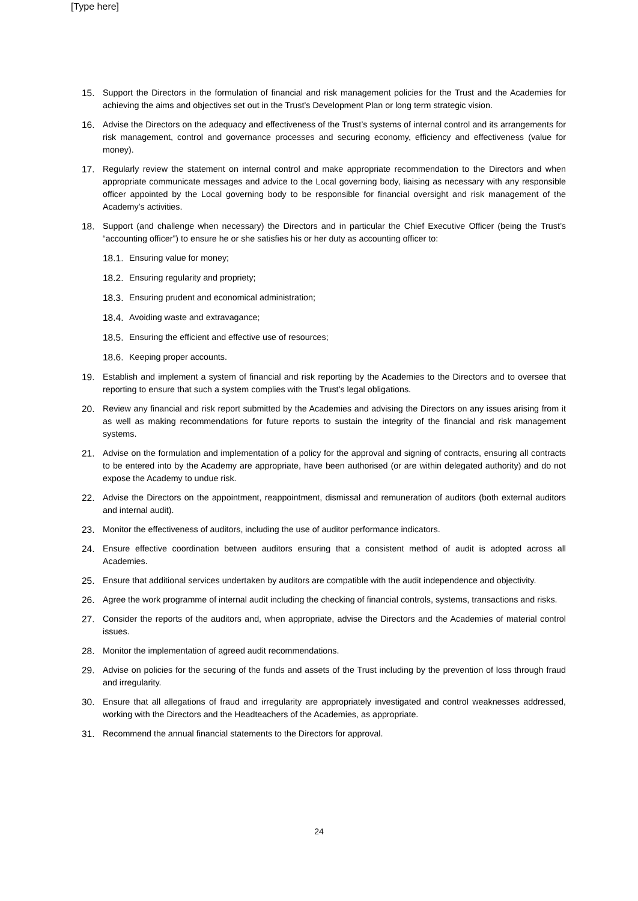[Type here]
15. Support the Directors in the formulation of financial and risk management policies for the Trust and the Academies for achieving the aims and objectives set out in the Trust’s Development Plan or long term strategic vision.
16. Advise the Directors on the adequacy and effectiveness of the Trust’s systems of internal control and its arrangements for risk management, control and governance processes and securing economy, efficiency and effectiveness (value for money).
17. Regularly review the statement on internal control and make appropriate recommendation to the Directors and when appropriate communicate messages and advice to the Local governing body, liaising as necessary with any responsible officer appointed by the Local governing body to be responsible for financial oversight and risk management of the Academy’s activities.
18. Support (and challenge when necessary) the Directors and in particular the Chief Executive Officer (being the Trust’s “accounting officer”) to ensure he or she satisfies his or her duty as accounting officer to:
18.1. Ensuring value for money;
18.2. Ensuring regularity and propriety;
18.3. Ensuring prudent and economical administration;
18.4. Avoiding waste and extravagance;
18.5. Ensuring the efficient and effective use of resources;
18.6. Keeping proper accounts.
19. Establish and implement a system of financial and risk reporting by the Academies to the Directors and to oversee that reporting to ensure that such a system complies with the Trust’s legal obligations.
20. Review any financial and risk report submitted by the Academies and advising the Directors on any issues arising from it as well as making recommendations for future reports to sustain the integrity of the financial and risk management systems.
21. Advise on the formulation and implementation of a policy for the approval and signing of contracts, ensuring all contracts to be entered into by the Academy are appropriate, have been authorised (or are within delegated authority) and do not expose the Academy to undue risk.
22. Advise the Directors on the appointment, reappointment, dismissal and remuneration of auditors (both external auditors and internal audit).
23. Monitor the effectiveness of auditors, including the use of auditor performance indicators.
24. Ensure effective coordination between auditors ensuring that a consistent method of audit is adopted across all Academies.
25. Ensure that additional services undertaken by auditors are compatible with the audit independence and objectivity.
26. Agree the work programme of internal audit including the checking of financial controls, systems, transactions and risks.
27. Consider the reports of the auditors and, when appropriate, advise the Directors and the Academies of material control issues.
28. Monitor the implementation of agreed audit recommendations.
29. Advise on policies for the securing of the funds and assets of the Trust including by the prevention of loss through fraud and irregularity.
30. Ensure that all allegations of fraud and irregularity are appropriately investigated and control weaknesses addressed, working with the Directors and the Headteachers of the Academies, as appropriate.
31. Recommend the annual financial statements to the Directors for approval.
24